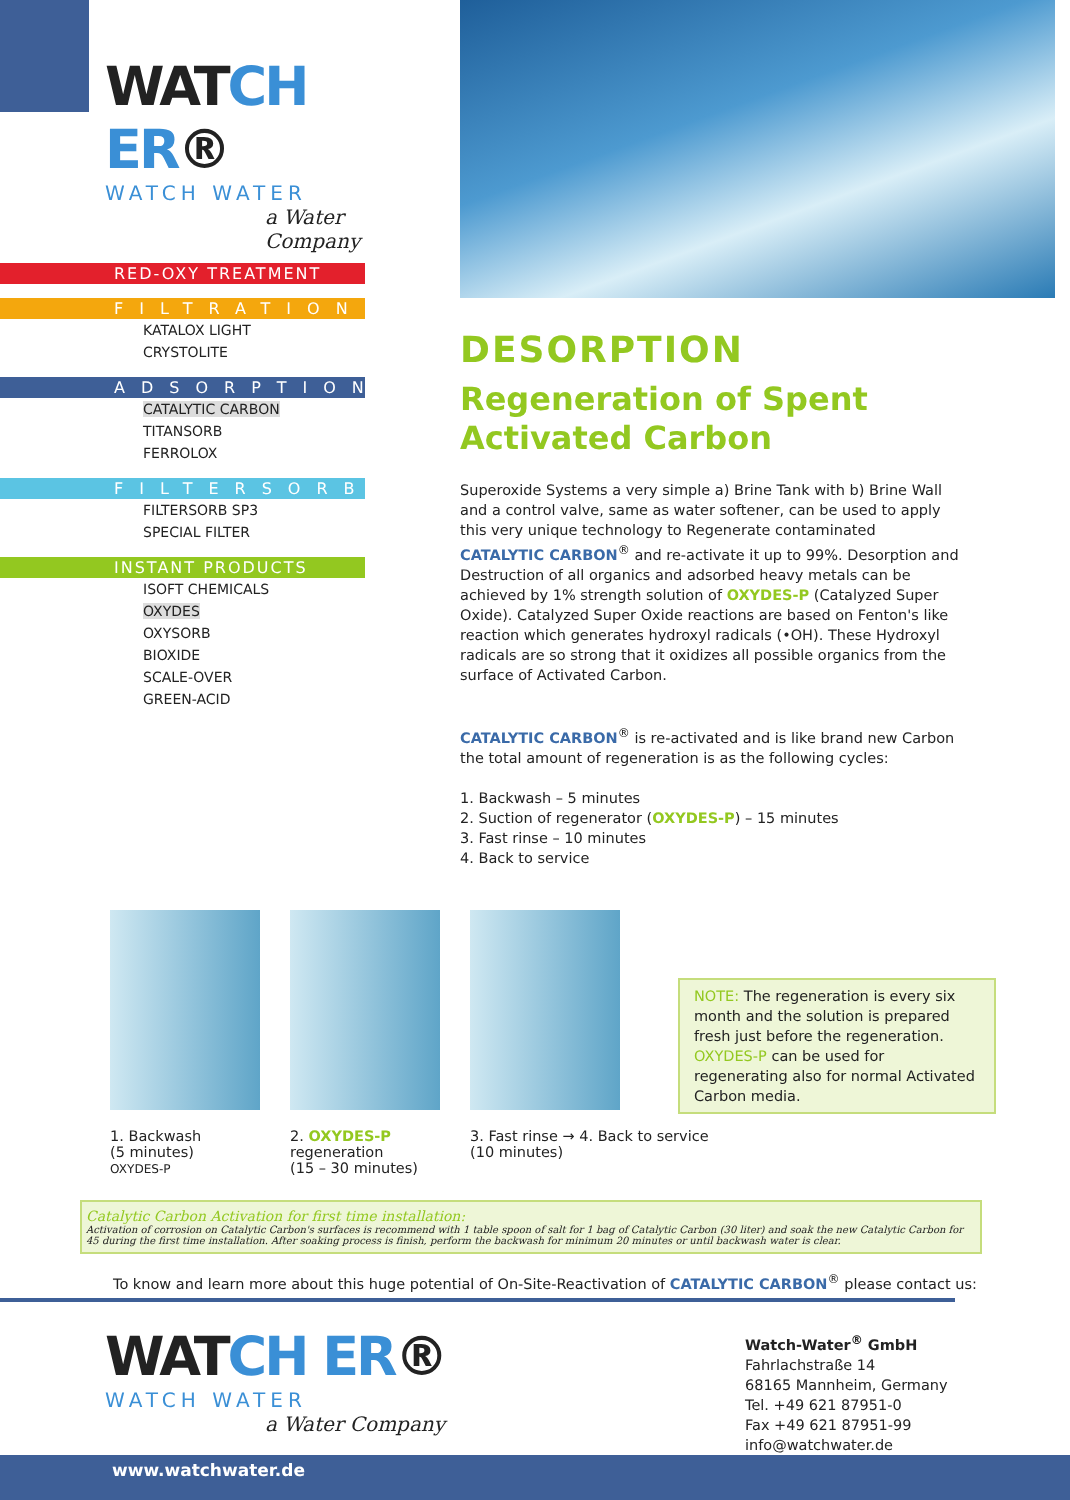WATCH ER®
WATCH WATER
a Water Company
RED-OXY TREATMENT
FILTRATION
KATALOX LIGHT
CRYSTOLITE
ADSORPTION
CATALYTIC CARBON
TITANSORB
FERROLOX
FILTERSORB
FILTERSORB SP3
SPECIAL FILTER
INSTANT PRODUCTS
ISOFT CHEMICALS
OXYDES
OXYSORB
BIOXIDE
SCALE-OVER
GREEN-ACID
DESORPTION
Regeneration of Spent Activated Carbon
Superoxide Systems a very simple a) Brine Tank with b) Brine Wall and a control valve, same as water softener, can be used to apply this very unique technology to Regenerate contaminated CATALYTIC CARBON<sup>®</sup> and re-activate it up to 99%. Desorption and Destruction of all organics and adsorbed heavy metals can be achieved by 1% strength solution of OXYDES-P (Catalyzed Super Oxide). Catalyzed Super Oxide reactions are based on Fenton's like reaction which generates hydroxyl radicals (•OH). These Hydroxyl radicals are so strong that it oxidizes all possible organics from the surface of Activated Carbon.
CATALYTIC CARBON<sup>®</sup> is re-activated and is like brand new Carbon the total amount of regeneration is as the following cycles:
1. Backwash – 5 minutes
2. Suction of regenerator (OXYDES-P) – 15 minutes
3. Fast rinse – 10 minutes
4. Back to service
1. Backwash
(5 minutes)
OXYDES-P
2. OXYDES-P
regeneration
(15 – 30 minutes)
3. Fast rinse → 4. Back to service
(10 minutes)
NOTE: The regeneration is every six month and the solution is prepared fresh just before the regeneration. OXYDES-P can be used for regenerating also for normal Activated Carbon media.
Catalytic Carbon Activation for first time installation:
Activation of corrosion on Catalytic Carbon's surfaces is recommend with 1 table spoon of salt for 1 bag of Catalytic Carbon (30 liter) and soak the new Catalytic Carbon for 45 during the first time installation. After soaking process is finish, perform the backwash for minimum 20 minutes or until backwash water is clear.
To know and learn more about this huge potential of On-Site-Reactivation of CATALYTIC CARBON<sup>®</sup> please contact us:
WATCH ER®
WATCH WATER
a Water Company
Watch-Water<sup>®</sup> GmbH
Fahrlachstraße 14
68165 Mannheim, Germany
Tel. +49 621 87951-0
Fax +49 621 87951-99
info@watchwater.de
www.watchwater.de